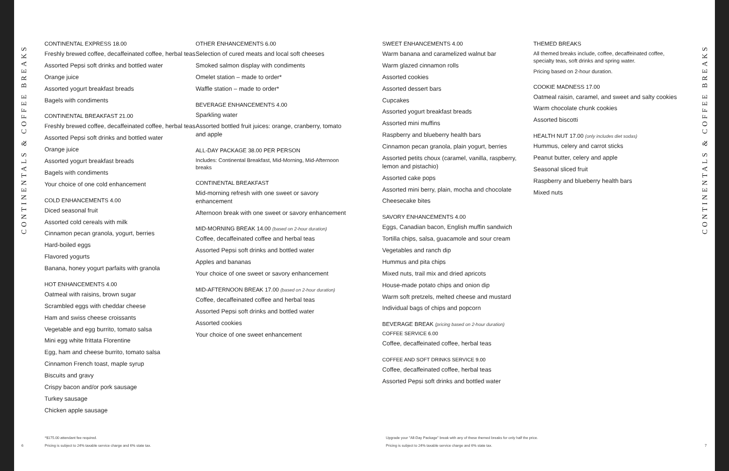CONTINENTALS & COFFEE BREAKS
CONTINENTAL EXPRESS 18.00
Freshly brewed coffee, decaffeinated coffee, herbal teas
Assorted Pepsi soft drinks and bottled water
Orange juice
Assorted yogurt breakfast breads
Bagels with condiments
CONTINENTAL BREAKFAST 21.00
Freshly brewed coffee, decaffeinated coffee, herbal teas
Assorted Pepsi soft drinks and bottled water
Orange juice
Assorted yogurt breakfast breads
Bagels with condiments
Your choice of one cold enhancement
COLD ENHANCEMENTS 4.00
Diced seasonal fruit
Assorted cold cereals with milk
Cinnamon pecan granola, yogurt, berries
Hard-boiled eggs
Flavored yogurts
Banana, honey yogurt parfaits with granola
HOT ENHANCEMENTS 4.00
Oatmeal with raisins, brown sugar
Scrambled eggs with cheddar cheese
Ham and swiss cheese croissants
Vegetable and egg burrito, tomato salsa
Mini egg white frittata Florentine
Egg, ham and cheese burrito, tomato salsa
Cinnamon French toast, maple syrup
Biscuits and gravy
Crispy bacon and/or pork sausage
Turkey sausage
Chicken apple sausage
OTHER ENHANCEMENTS 6.00
Selection of cured meats and local soft cheeses
Smoked salmon display with condiments
Omelet station – made to order*
Waffle station – made to order*
BEVERAGE ENHANCEMENTS 4.00
Sparkling water
Assorted bottled fruit juices: orange, cranberry, tomato and apple
ALL-DAY PACKAGE 38.00 PER PERSON
Includes: Continental Breakfast, Mid-Morning, Mid-Afternoon breaks
CONTINENTAL BREAKFAST
Mid-morning refresh with one sweet or savory enhancement
Afternoon break with one sweet or savory enhancement
MID-MORNING BREAK 14.00 (based on 2-hour duration)
Coffee, decaffeinated coffee and herbal teas
Assorted Pepsi soft drinks and bottled water
Apples and bananas
Your choice of one sweet or savory enhancement
MID-AFTERNOON BREAK 17.00 (based on 2-hour duration)
Coffee, decaffeinated coffee and herbal teas
Assorted Pepsi soft drinks and bottled water
Assorted cookies
Your choice of one sweet enhancement
SWEET ENHANCEMENTS 4.00
Warm banana and caramelized walnut bar
Warm glazed cinnamon rolls
Assorted cookies
Assorted dessert bars
Cupcakes
Assorted yogurt breakfast breads
Assorted mini muffins
Raspberry and blueberry health bars
Cinnamon pecan granola, plain yogurt, berries
Assorted petits choux (caramel, vanilla, raspberry, lemon and pistachio)
Assorted cake pops
Assorted mini berry, plain, mocha and chocolate
Cheesecake bites
SAVORY ENHANCEMENTS 4.00
Eggs, Canadian bacon, English muffin sandwich
Tortilla chips, salsa, guacamole and sour cream
Vegetables and ranch dip
Hummus and pita chips
Mixed nuts, trail mix and dried apricots
House-made potato chips and onion dip
Warm soft pretzels, melted cheese and mustard
Individual bags of chips and popcorn
BEVERAGE BREAK (pricing based on 2-hour duration)
COFFEE SERVICE 6.00
Coffee, decaffeinated coffee, herbal teas
COFFEE AND SOFT DRINKS SERVICE 9.00
Coffee, decaffeinated coffee, herbal teas
Assorted Pepsi soft drinks and bottled water
THEMED BREAKS
All themed breaks include, coffee, decaffeinated coffee, specialty teas, soft drinks and spring water.
Pricing based on 2-hour duration.
COOKIE MADNESS 17.00
Oatmeal raisin, caramel, and sweet and salty cookies
Warm chocolate chunk cookies
Assorted biscotti
HEALTH NUT 17.00 (only includes diet sodas)
Hummus, celery and carrot sticks
Peanut butter, celery and apple
Seasonal sliced fruit
Raspberry and blueberry health bars
Mixed nuts
CONTINENTALS & COFFEE BREAKS
6
*$175.00 attendant fee required.
Pricing is subject to 24% taxable service charge and 6% state tax.
Upgrade your "All-Day Package" break with any of these themed breaks for only half the price.
Pricing is subject to 24% taxable service charge and 6% state tax.
7